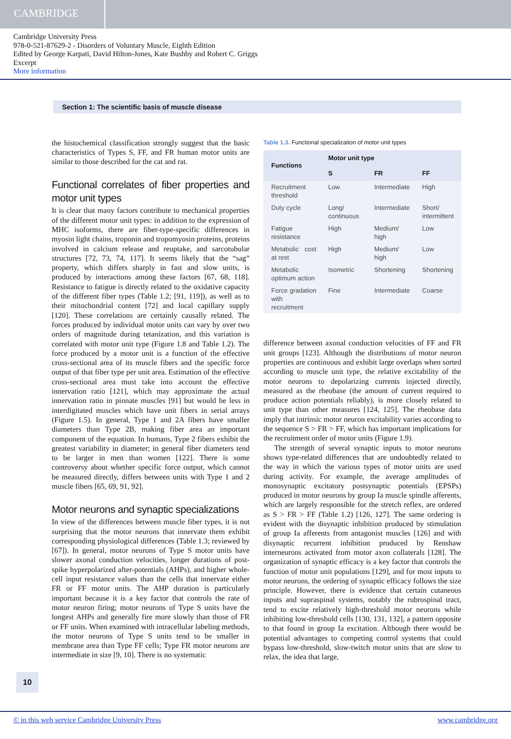CAMBRIDGE
Cambridge University Press
978-0-521-87629-2 - Disorders of Voluntary Muscle, Eighth Edition
Edited by George Karpati, David Hilton-Jones, Kate Bushby and Robert C. Griggs
Excerpt
More information
Section 1: The scientific basis of muscle disease
the histochemical classification strongly suggest that the basic characteristics of Types S, FF, and FR human motor units are similar to those described for the cat and rat.
Functional correlates of fiber properties and motor unit types
It is clear that many factors contribute to mechanical properties of the different motor unit types: in addition to the expression of MHC isoforms, there are fiber-type-specific differences in myosin light chains, troponin and tropomyosin proteins, proteins involved in calcium release and reuptake, and sarcotubular structures [72, 73, 74, 117]. It seems likely that the “sag” property, which differs sharply in fast and slow units, is produced by interactions among these factors [67, 68, 118]. Resistance to fatigue is directly related to the oxidative capacity of the different fiber types (Table 1.2; [91, 119]), as well as to their mitochondrial content [72] and local capillary supply [120]. These correlations are certainly causally related. The forces produced by individual motor units can vary by over two orders of magnitude during tetanization, and this variation is correlated with motor unit type (Figure 1.8 and Table 1.2). The force produced by a motor unit is a function of the effective cross-sectional area of its muscle fibers and the specific force output of that fiber type per unit area. Estimation of the effective cross-sectional area must take into account the effective innervation ratio [121], which may approximate the actual innervation ratio in pinnate muscles [91] but would be less in interdigitated muscles which have unit fibers in serial arrays (Figure 1.5). In general, Type 1 and 2A fibers have smaller diameters than Type 2B, making fiber area an important component of the equation. In humans, Type 2 fibers exhibit the greatest variability in diameter; in general fiber diameters tend to be larger in men than women [122]. There is some controversy about whether specific force output, which cannot be measured directly, differs between units with Type 1 and 2 muscle fibers [65, 69, 91, 92].
Motor neurons and synaptic specializations
In view of the differences between muscle fiber types, it is not surprising that the motor neurons that innervate them exhibit corresponding physiological differences (Table 1.3; reviewed by [67]). In general, motor neurons of Type S motor units have slower axonal conduction velocities, longer durations of post-spike hyperpolarized after-potentials (AHPs), and higher whole-cell input resistance values than the cells that innervate either FR or FF motor units. The AHP duration is particularly important because it is a key factor that controls the rate of motor neuron firing; motor neurons of Type S units have the longest AHPs and generally fire more slowly than those of FR or FF units. When examined with intracellular labeling methods, the motor neurons of Type S units tend to be smaller in membrane area than Type FF cells; Type FR motor neurons are intermediate in size [9, 10]. There is no systematic
Table 1.3. Functional specialization of motor unit types
| Functions | Motor unit type | | |
| --- | --- | --- | --- |
| | S | FR | FF |
| Recruitment threshold | Low | Intermediate | High |
| Duty cycle | Long/ continuous | Intermediate | Short/ intermittent |
| Fatigue resistance | High | Medium/ high | Low |
| Metabolic cost at rest | High | Medium/ high | Low |
| Metabolic optimum action | Isometric | Shortening | Shortening |
| Force gradation with recruitment | Fine | Intermediate | Coarse |
difference between axonal conduction velocities of FF and FR unit groups [123]. Although the distributions of motor neuron properties are continuous and exhibit large overlaps when sorted according to muscle unit type, the relative excitability of the motor neurons to depolarizing currents injected directly, measured as the rheobase (the amount of current required to produce action potentials reliably), is more closely related to unit type than other measures [124, 125]. The rheobase data imply that intrinsic motor neuron excitability varies according to the sequence S > FR > FF, which has important implications for the recruitment order of motor units (Figure 1.9).
The strength of several synaptic inputs to motor neurons shows type-related differences that are undoubtedly related to the way in which the various types of motor units are used during activity. For example, the average amplitudes of monosynaptic excitatory postsynaptic potentials (EPSPs) produced in motor neurons by group Ia muscle spindle afferents, which are largely responsible for the stretch reflex, are ordered as S > FR > FF (Table 1.2) [126, 127]. The same ordering is evident with the disynaptic inhibition produced by stimulation of group Ia afferents from antagonist muscles [126] and with disynaptic recurrent inhibition produced by Renshaw interneurons activated from motor axon collaterals [128]. The organization of synaptic efficacy is a key factor that controls the function of motor unit populations [129], and for most inputs to motor neurons, the ordering of synaptic efficacy follows the size principle. However, there is evidence that certain cutaneous inputs and supraspinal systems, notably the rubrospinal tract, tend to excite relatively high-threshold motor neurons while inhibiting low-threshold cells [130, 131, 132], a pattern opposite to that found in group Ia excitation. Although there would be potential advantages to competing control systems that could bypass low-threshold, slow-twitch motor units that are slow to relax, the idea that large,
10
© in this web service Cambridge University Press www.cambridge.org